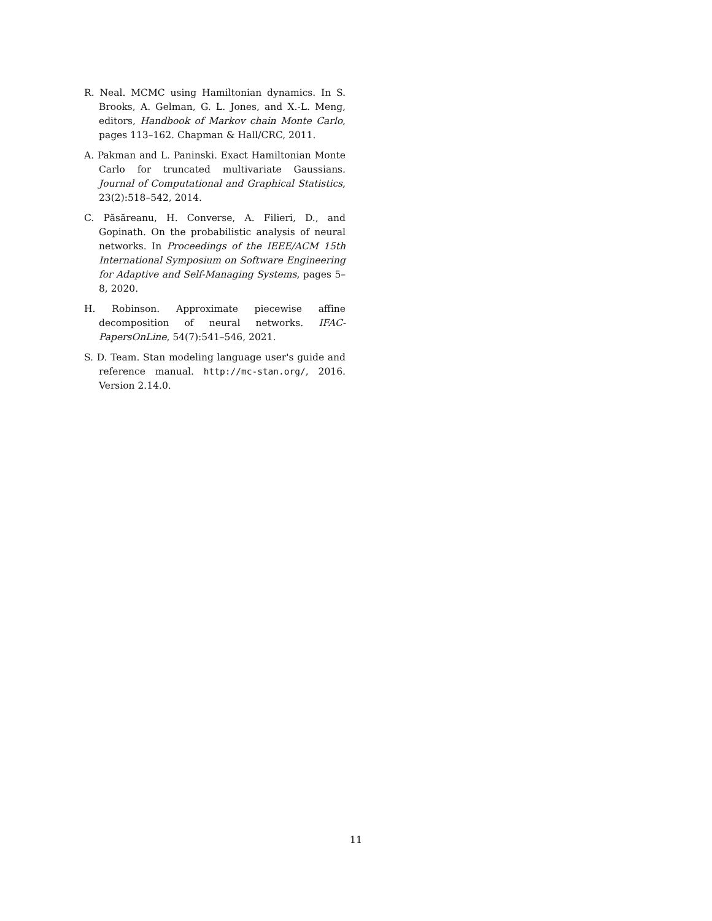R. Neal. MCMC using Hamiltonian dynamics. In S. Brooks, A. Gelman, G. L. Jones, and X.-L. Meng, editors, Handbook of Markov chain Monte Carlo, pages 113–162. Chapman & Hall/CRC, 2011.
A. Pakman and L. Paninski. Exact Hamiltonian Monte Carlo for truncated multivariate Gaussians. Journal of Computational and Graphical Statistics, 23(2):518–542, 2014.
C. Păsăreanu, H. Converse, A. Filieri, D., and Gopinath. On the probabilistic analysis of neural networks. In Proceedings of the IEEE/ACM 15th International Symposium on Software Engineering for Adaptive and Self-Managing Systems, pages 5–8, 2020.
H. Robinson. Approximate piecewise affine decomposition of neural networks. IFAC-PapersOnLine, 54(7):541–546, 2021.
S. D. Team. Stan modeling language user's guide and reference manual. http://mc-stan.org/, 2016. Version 2.14.0.
11